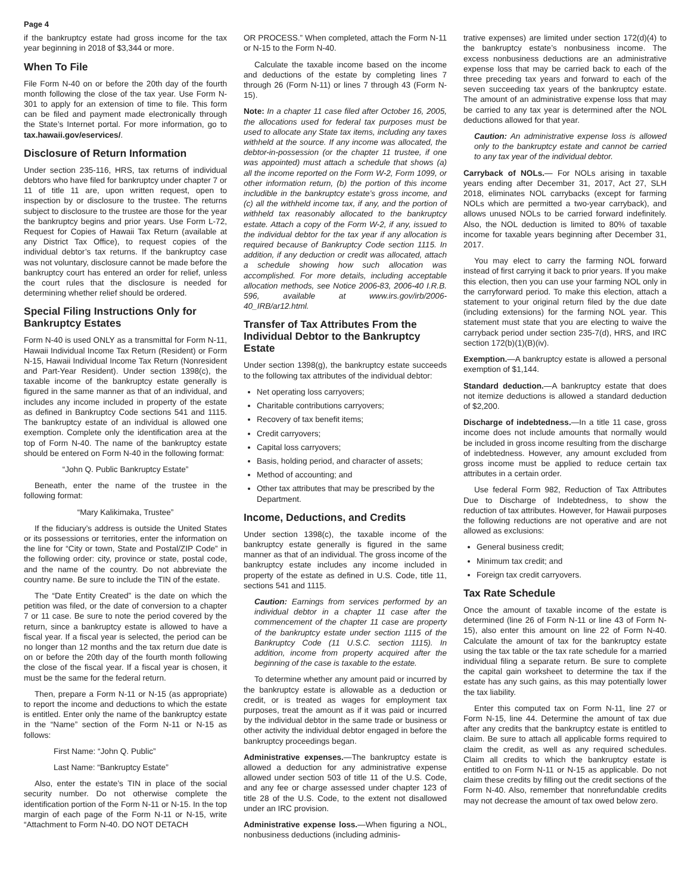Page 4
if the bankruptcy estate had gross income for the tax year beginning in 2018 of $3,344 or more.
When To File
File Form N-40 on or before the 20th day of the fourth month following the close of the tax year. Use Form N-301 to apply for an extension of time to file. This form can be filed and payment made electronically through the State’s Internet portal. For more information, go to tax.hawaii.gov/eservices/.
Disclosure of Return Information
Under section 235-116, HRS, tax returns of individual debtors who have filed for bankruptcy under chapter 7 or 11 of title 11 are, upon written request, open to inspection by or disclosure to the trustee. The returns subject to disclosure to the trustee are those for the year the bankruptcy begins and prior years. Use Form L-72, Request for Copies of Hawaii Tax Return (available at any District Tax Office), to request copies of the individual debtor’s tax returns. If the bankruptcy case was not voluntary, disclosure cannot be made before the bankruptcy court has entered an order for relief, unless the court rules that the disclosure is needed for determining whether relief should be ordered.
Special Filing Instructions Only for Bankruptcy Estates
Form N-40 is used ONLY as a transmittal for Form N-11, Hawaii Individual Income Tax Return (Resident) or Form N-15, Hawaii Individual Income Tax Return (Nonresident and Part-Year Resident). Under section 1398(c), the taxable income of the bankruptcy estate generally is figured in the same manner as that of an individual, and includes any income included in property of the estate as defined in Bankruptcy Code sections 541 and 1115. The bankruptcy estate of an individual is allowed one exemption. Complete only the identification area at the top of Form N-40. The name of the bankruptcy estate should be entered on Form N-40 in the following format:
“John Q. Public Bankruptcy Estate”
Beneath, enter the name of the trustee in the following format:
“Mary Kalikimaka, Trustee”
If the fiduciary’s address is outside the United States or its possessions or territories, enter the information on the line for “City or town, State and Postal/ZIP Code” in the following order: city, province or state, postal code, and the name of the country. Do not abbreviate the country name. Be sure to include the TIN of the estate.
The “Date Entity Created” is the date on which the petition was filed, or the date of conversion to a chapter 7 or 11 case. Be sure to note the period covered by the return, since a bankruptcy estate is allowed to have a fiscal year. If a fiscal year is selected, the period can be no longer than 12 months and the tax return due date is on or before the 20th day of the fourth month following the close of the fiscal year. If a fiscal year is chosen, it must be the same for the federal return.
Then, prepare a Form N-11 or N-15 (as appropriate) to report the income and deductions to which the estate is entitled. Enter only the name of the bankruptcy estate in the “Name” section of the Form N-11 or N-15 as follows:
First Name: “John Q. Public”
Last Name: “Bankruptcy Estate”
Also, enter the estate’s TIN in place of the social security number. Do not otherwise complete the identification portion of the Form N-11 or N-15. In the top margin of each page of the Form N-11 or N-15, write “Attachment to Form N-40. DO NOT DETACH
OR PROCESS.” When completed, attach the Form N-11 or N-15 to the Form N-40.
Calculate the taxable income based on the income and deductions of the estate by completing lines 7 through 26 (Form N-11) or lines 7 through 43 (Form N-15).
Note: In a chapter 11 case filed after October 16, 2005, the allocations used for federal tax purposes must be used to allocate any State tax items, including any taxes withheld at the source. If any income was allocated, the debtor-in-possession (or the chapter 11 trustee, if one was appointed) must attach a schedule that shows (a) all the income reported on the Form W-2, Form 1099, or other information return, (b) the portion of this income includible in the bankruptcy estate’s gross income, and (c) all the withheld income tax, if any, and the portion of withheld tax reasonably allocated to the bankruptcy estate. Attach a copy of the Form W-2, if any, issued to the individual debtor for the tax year if any allocation is required because of Bankruptcy Code section 1115. In addition, if any deduction or credit was allocated, attach a schedule showing how such allocation was accomplished. For more details, including acceptable allocation methods, see Notice 2006-83, 2006-40 I.R.B. 596, available at www.irs.gov/irb/2006-40_IRB/ar12.html.
Transfer of Tax Attributes From the Individual Debtor to the Bankruptcy Estate
Under section 1398(g), the bankruptcy estate succeeds to the following tax attributes of the individual debtor:
Net operating loss carryovers;
Charitable contributions carryovers;
Recovery of tax benefit items;
Credit carryovers;
Capital loss carryovers;
Basis, holding period, and character of assets;
Method of accounting; and
Other tax attributes that may be prescribed by the Department.
Income, Deductions, and Credits
Under section 1398(c), the taxable income of the bankruptcy estate generally is figured in the same manner as that of an individual. The gross income of the bankruptcy estate includes any income included in property of the estate as defined in U.S. Code, title 11, sections 541 and 1115.
Caution: Earnings from services performed by an individual debtor in a chapter 11 case after the commencement of the chapter 11 case are property of the bankruptcy estate under section 1115 of the Bankruptcy Code (11 U.S.C. section 1115). In addition, income from property acquired after the beginning of the case is taxable to the estate.
To determine whether any amount paid or incurred by the bankruptcy estate is allowable as a deduction or credit, or is treated as wages for employment tax purposes, treat the amount as if it was paid or incurred by the individual debtor in the same trade or business or other activity the individual debtor engaged in before the bankruptcy proceedings began.
Administrative expenses.—The bankruptcy estate is allowed a deduction for any administrative expense allowed under section 503 of title 11 of the U.S. Code, and any fee or charge assessed under chapter 123 of title 28 of the U.S. Code, to the extent not disallowed under an IRC provision.
Administrative expense loss.—When figuring a NOL, nonbusiness deductions (including adminis-
trative expenses) are limited under section 172(d)(4) to the bankruptcy estate’s nonbusiness income. The excess nonbusiness deductions are an administrative expense loss that may be carried back to each of the three preceding tax years and forward to each of the seven succeeding tax years of the bankruptcy estate. The amount of an administrative expense loss that may be carried to any tax year is determined after the NOL deductions allowed for that year.
Caution: An administrative expense loss is allowed only to the bankruptcy estate and cannot be carried to any tax year of the individual debtor.
Carryback of NOLs.— For NOLs arising in taxable years ending after December 31, 2017, Act 27, SLH 2018, eliminates NOL carrybacks (except for farming NOLs which are permitted a two-year carryback), and allows unused NOLs to be carried forward indefinitely. Also, the NOL deduction is limited to 80% of taxable income for taxable years beginning after December 31, 2017.
You may elect to carry the farming NOL forward instead of first carrying it back to prior years. If you make this election, then you can use your farming NOL only in the carryforward period. To make this election, attach a statement to your original return filed by the due date (including extensions) for the farming NOL year. This statement must state that you are electing to waive the carryback period under section 235-7(d), HRS, and IRC section 172(b)(1)(B)(iv).
Exemption.—A bankruptcy estate is allowed a personal exemption of $1,144.
Standard deduction.—A bankruptcy estate that does not itemize deductions is allowed a standard deduction of $2,200.
Discharge of indebtedness.—In a title 11 case, gross income does not include amounts that normally would be included in gross income resulting from the discharge of indebtedness. However, any amount excluded from gross income must be applied to reduce certain tax attributes in a certain order.
Use federal Form 982, Reduction of Tax Attributes Due to Discharge of Indebtedness, to show the reduction of tax attributes. However, for Hawaii purposes the following reductions are not operative and are not allowed as exclusions:
General business credit;
Minimum tax credit; and
Foreign tax credit carryovers.
Tax Rate Schedule
Once the amount of taxable income of the estate is determined (line 26 of Form N-11 or line 43 of Form N-15), also enter this amount on line 22 of Form N-40. Calculate the amount of tax for the bankruptcy estate using the tax table or the tax rate schedule for a married individual filing a separate return. Be sure to complete the capital gain worksheet to determine the tax if the estate has any such gains, as this may potentially lower the tax liability.
Enter this computed tax on Form N-11, line 27 or Form N-15, line 44. Determine the amount of tax due after any credits that the bankruptcy estate is entitled to claim. Be sure to attach all applicable forms required to claim the credit, as well as any required schedules. Claim all credits to which the bankruptcy estate is entitled to on Form N-11 or N-15 as applicable. Do not claim these credits by filling out the credit sections of the Form N-40. Also, remember that nonrefundable credits may not decrease the amount of tax owed below zero.